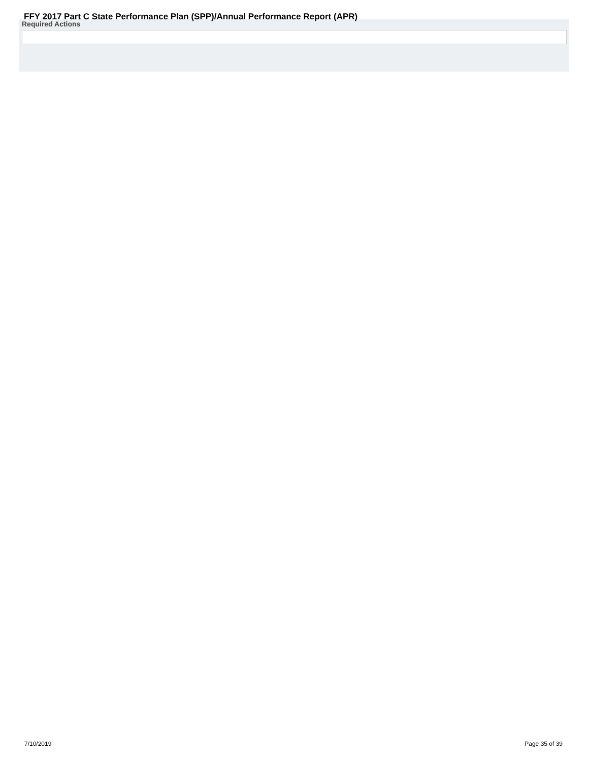FFY 2017 Part C State Performance Plan (SPP)/Annual Performance Report (APR)
Required Actions
7/10/2019 Page 35 of 39